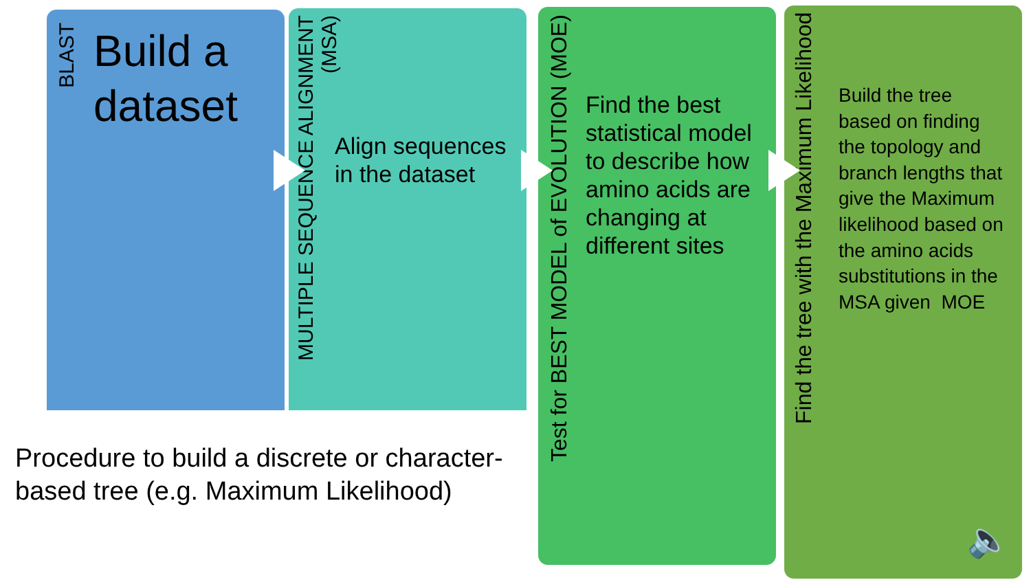BLAST
Build a
dataset
MULTIPLE SEQUENCE ALIGNMENT
(MSA)
Align sequences
in the dataset
Test for BEST MODEL of EVOLUTION (MOE)
Find the best
statistical model
to describe how
amino acids are
changing at
different sites
Find the tree with the Maximum Likelihood
Build the tree
based on finding
the topology and
branch lengths that
give the Maximum
likelihood based on
the amino acids
substitutions in the
MSA given MOE
🔈
Procedure to build a discrete or character-
based tree (e.g. Maximum Likelihood)